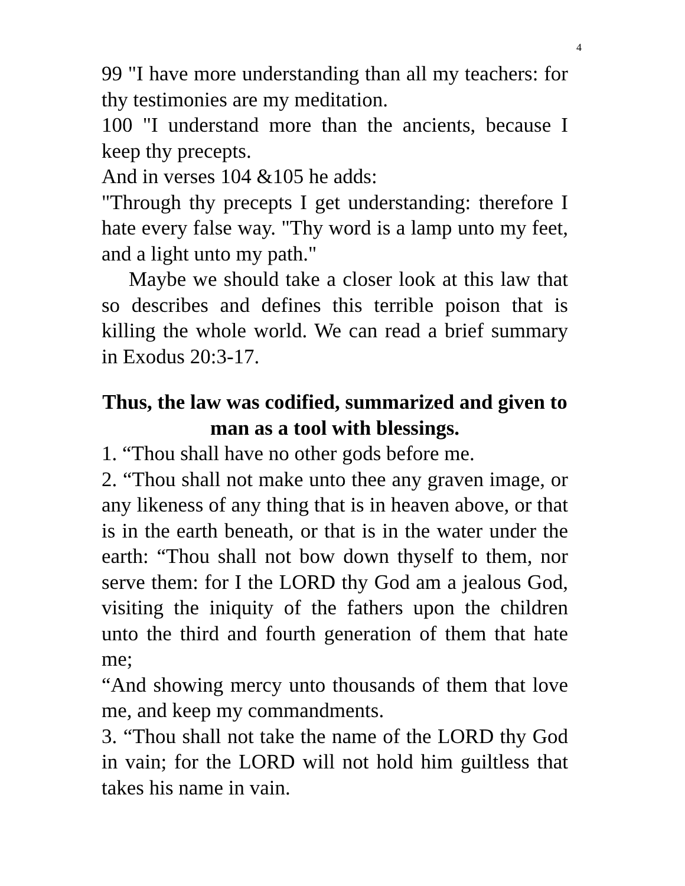4
99 "I have more understanding than all my teachers: for thy testimonies are my meditation.
100 "I understand more than the ancients, because I keep thy precepts.
And in verses 104 &105 he adds:
"Through thy precepts I get understanding: therefore I hate every false way. "Thy word is a lamp unto my feet, and a light unto my path."
Maybe we should take a closer look at this law that so describes and defines this terrible poison that is killing the whole world. We can read a brief summary in Exodus 20:3-17.
Thus, the law was codified, summarized and given to man as a tool with blessings.
1. “Thou shall have no other gods before me.
2. “Thou shall not make unto thee any graven image, or any likeness of any thing that is in heaven above, or that is in the earth beneath, or that is in the water under the earth: “Thou shall not bow down thyself to them, nor serve them: for I the LORD thy God am a jealous God, visiting the iniquity of the fathers upon the children unto the third and fourth generation of them that hate me;
“And showing mercy unto thousands of them that love me, and keep my commandments.
3. “Thou shall not take the name of the LORD thy God in vain; for the LORD will not hold him guiltless that takes his name in vain.